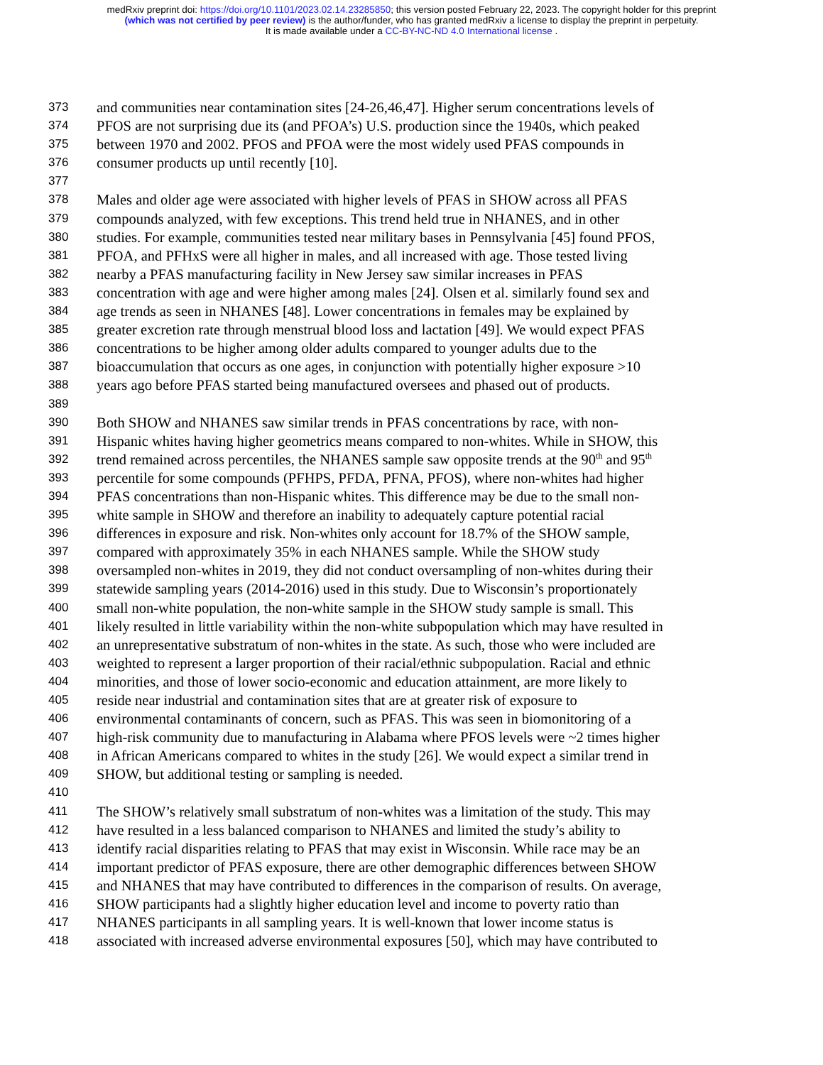medRxiv preprint doi: https://doi.org/10.1101/2023.02.14.23285850; this version posted February 22, 2023. The copyright holder for this preprint
(which was not certified by peer review) is the author/funder, who has granted medRxiv a license to display the preprint in perpetuity.
It is made available under a CC-BY-NC-ND 4.0 International license .
373 and communities near contamination sites [24-26,46,47]. Higher serum concentrations levels of
374 PFOS are not surprising due its (and PFOA’s) U.S. production since the 1940s, which peaked
375 between 1970 and 2002. PFOS and PFOA were the most widely used PFAS compounds in
376 consumer products up until recently [10].
377
378 Males and older age were associated with higher levels of PFAS in SHOW across all PFAS
379 compounds analyzed, with few exceptions. This trend held true in NHANES, and in other
380 studies. For example, communities tested near military bases in Pennsylvania [45] found PFOS,
381 PFOA, and PFHxS were all higher in males, and all increased with age. Those tested living
382 nearby a PFAS manufacturing facility in New Jersey saw similar increases in PFAS
383 concentration with age and were higher among males [24]. Olsen et al. similarly found sex and
384 age trends as seen in NHANES [48]. Lower concentrations in females may be explained by
385 greater excretion rate through menstrual blood loss and lactation [49]. We would expect PFAS
386 concentrations to be higher among older adults compared to younger adults due to the
387 bioaccumulation that occurs as one ages, in conjunction with potentially higher exposure >10
388 years ago before PFAS started being manufactured oversees and phased out of products.
389
390 Both SHOW and NHANES saw similar trends in PFAS concentrations by race, with non-
391 Hispanic whites having higher geometrics means compared to non-whites. While in SHOW, this
392 trend remained across percentiles, the NHANES sample saw opposite trends at the 90<sup>th</sup> and 95<sup>th</sup>
393 percentile for some compounds (PFHPS, PFDA, PFNA, PFOS), where non-whites had higher
394 PFAS concentrations than non-Hispanic whites. This difference may be due to the small non-
395 white sample in SHOW and therefore an inability to adequately capture potential racial
396 differences in exposure and risk. Non-whites only account for 18.7% of the SHOW sample,
397 compared with approximately 35% in each NHANES sample. While the SHOW study
398 oversampled non-whites in 2019, they did not conduct oversampling of non-whites during their
399 statewide sampling years (2014-2016) used in this study. Due to Wisconsin’s proportionately
400 small non-white population, the non-white sample in the SHOW study sample is small. This
401 likely resulted in little variability within the non-white subpopulation which may have resulted in
402 an unrepresentative substratum of non-whites in the state. As such, those who were included are
403 weighted to represent a larger proportion of their racial/ethnic subpopulation. Racial and ethnic
404 minorities, and those of lower socio-economic and education attainment, are more likely to
405 reside near industrial and contamination sites that are at greater risk of exposure to
406 environmental contaminants of concern, such as PFAS. This was seen in biomonitoring of a
407 high-risk community due to manufacturing in Alabama where PFOS levels were ~2 times higher
408 in African Americans compared to whites in the study [26]. We would expect a similar trend in
409 SHOW, but additional testing or sampling is needed.
410
411 The SHOW’s relatively small substratum of non-whites was a limitation of the study. This may
412 have resulted in a less balanced comparison to NHANES and limited the study’s ability to
413 identify racial disparities relating to PFAS that may exist in Wisconsin. While race may be an
414 important predictor of PFAS exposure, there are other demographic differences between SHOW
415 and NHANES that may have contributed to differences in the comparison of results. On average,
416 SHOW participants had a slightly higher education level and income to poverty ratio than
417 NHANES participants in all sampling years. It is well-known that lower income status is
418 associated with increased adverse environmental exposures [50], which may have contributed to